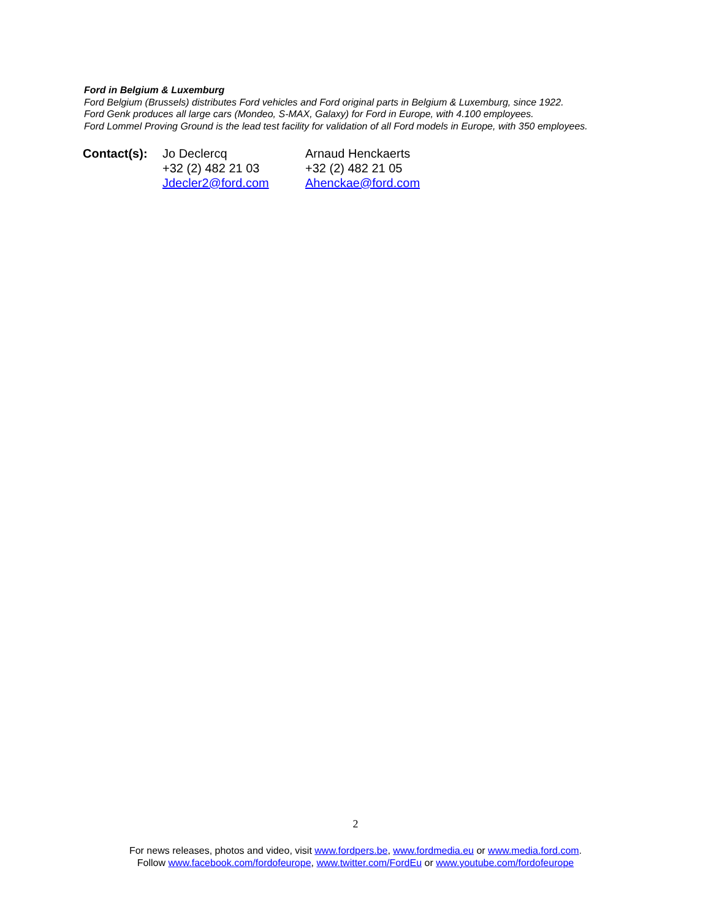Ford in Belgium & Luxemburg
Ford Belgium (Brussels) distributes Ford vehicles and Ford original parts in Belgium & Luxemburg, since 1922.
Ford Genk produces all large cars (Mondeo, S-MAX, Galaxy) for Ford in Europe, with 4.100 employees.
Ford Lommel Proving Ground is the lead test facility for validation of all Ford models in Europe, with 350 employees.
| Contact(s): | Jo Declercq +32 (2) 482 21 03 Jdecler2@ford.com | Arnaud Henckaerts +32 (2) 482 21 05 Ahenckae@ford.com |
2
For news releases, photos and video, visit www.fordpers.be, www.fordmedia.eu or www.media.ford.com.
Follow www.facebook.com/fordofeurope, www.twitter.com/FordEu or www.youtube.com/fordofeurope